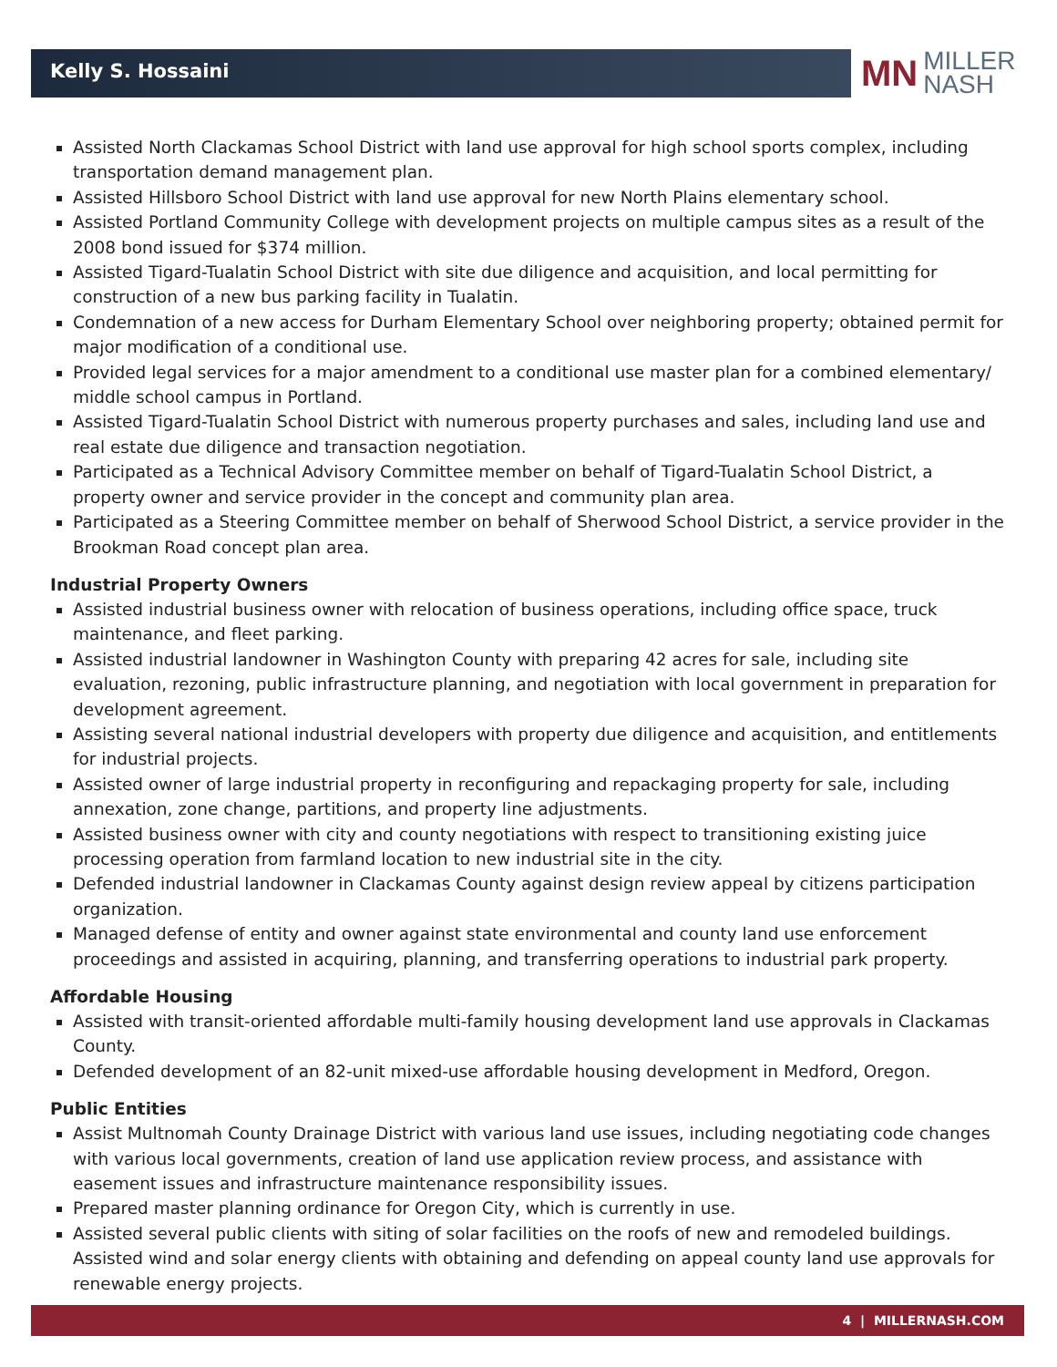Kelly S. Hossaini
MN MILLER
NASH
Assisted North Clackamas School District with land use approval for high school sports complex, including transportation demand management plan.
Assisted Hillsboro School District with land use approval for new North Plains elementary school.
Assisted Portland Community College with development projects on multiple campus sites as a result of the 2008 bond issued for $374 million.
Assisted Tigard-Tualatin School District with site due diligence and acquisition, and local permitting for construction of a new bus parking facility in Tualatin.
Condemnation of a new access for Durham Elementary School over neighboring property; obtained permit for major modification of a conditional use.
Provided legal services for a major amendment to a conditional use master plan for a combined elementary/ middle school campus in Portland.
Assisted Tigard-Tualatin School District with numerous property purchases and sales, including land use and real estate due diligence and transaction negotiation.
Participated as a Technical Advisory Committee member on behalf of Tigard-Tualatin School District, a property owner and service provider in the concept and community plan area.
Participated as a Steering Committee member on behalf of Sherwood School District, a service provider in the Brookman Road concept plan area.
Industrial Property Owners
Assisted industrial business owner with relocation of business operations, including office space, truck maintenance, and fleet parking.
Assisted industrial landowner in Washington County with preparing 42 acres for sale, including site evaluation, rezoning, public infrastructure planning, and negotiation with local government in preparation for development agreement.
Assisting several national industrial developers with property due diligence and acquisition, and entitlements for industrial projects.
Assisted owner of large industrial property in reconfiguring and repackaging property for sale, including annexation, zone change, partitions, and property line adjustments.
Assisted business owner with city and county negotiations with respect to transitioning existing juice processing operation from farmland location to new industrial site in the city.
Defended industrial landowner in Clackamas County against design review appeal by citizens participation organization.
Managed defense of entity and owner against state environmental and county land use enforcement proceedings and assisted in acquiring, planning, and transferring operations to industrial park property.
Affordable Housing
Assisted with transit-oriented affordable multi-family housing development land use approvals in Clackamas County.
Defended development of an 82-unit mixed-use affordable housing development in Medford, Oregon.
Public Entities
Assist Multnomah County Drainage District with various land use issues, including negotiating code changes with various local governments, creation of land use application review process, and assistance with easement issues and infrastructure maintenance responsibility issues.
Prepared master planning ordinance for Oregon City, which is currently in use.
Assisted several public clients with siting of solar facilities on the roofs of new and remodeled buildings. Assisted wind and solar energy clients with obtaining and defending on appeal county land use approvals for renewable energy projects.
4 | MILLERNASH.COM